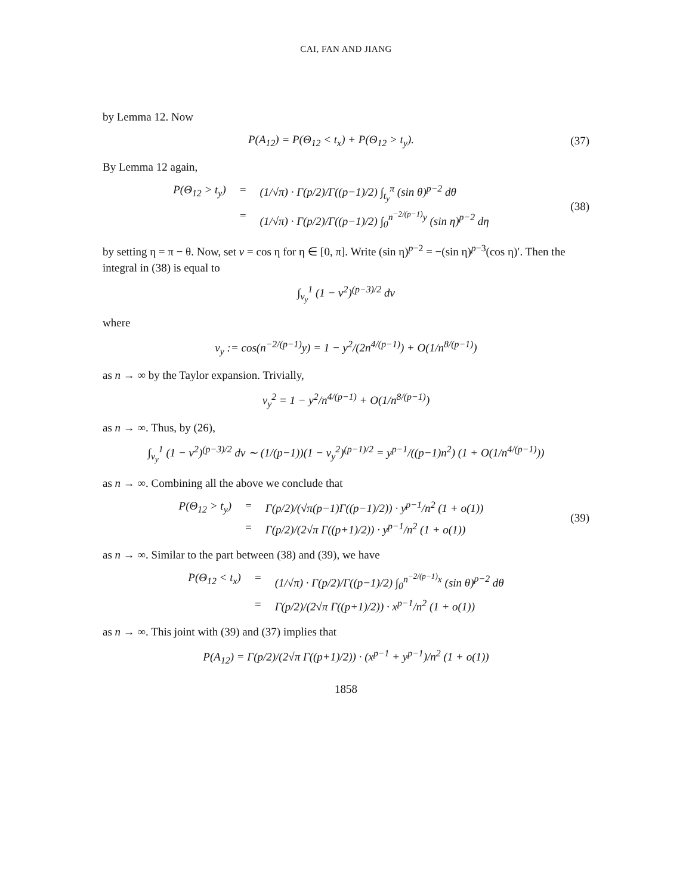CAI, FAN AND JIANG
by Lemma 12. Now
P(A<sub>12</sub>) = P(Θ<sub>12</sub> < t<sub>x</sub>) + P(Θ<sub>12</sub> > t<sub>y</sub>).
(37)
By Lemma 12 again,
P(Θ<sub>12</sub> > t<sub>y</sub>)
=
(1/√π) · Γ(p/2)/Γ((p−1)/2) ∫<sub>t<sub>y</sub></sub><sup>π</sup> (sin θ)<sup>p−2</sup> dθ
=
(1/√π) · Γ(p/2)/Γ((p−1)/2) ∫<sub>0</sub><sup>n<sup>−2/(p−1)</sup>y</sup> (sin η)<sup>p−2</sup> dη
(38)
by setting η = π − θ. Now, set v = cos η for η ∈ [0, π]. Write (sin η)<sup>p−2</sup> = −(sin η)<sup>p−3</sup>(cos η)′. Then the integral in (38) is equal to
∫<sub>v<sub>y</sub></sub><sup>1</sup> (1 − v<sup>2</sup>)<sup>(p−3)/2</sup> dv
where
v<sub>y</sub> := cos(n<sup>−2/(p−1)</sup>y) = 1 − y<sup>2</sup>/(2n<sup>4/(p−1)</sup>) + O(1/n<sup>8/(p−1)</sup>)
as n → ∞ by the Taylor expansion. Trivially,
v<sub>y</sub><sup>2</sup> = 1 − y<sup>2</sup>/n<sup>4/(p−1)</sup> + O(1/n<sup>8/(p−1)</sup>)
as n → ∞. Thus, by (26),
∫<sub>v<sub>y</sub></sub><sup>1</sup> (1 − v<sup>2</sup>)<sup>(p−3)/2</sup> dv ∼ (1/(p−1))(1 − v<sub>y</sub><sup>2</sup>)<sup>(p−1)/2</sup> = y<sup>p−1</sup>/((p−1)n<sup>2</sup>) (1 + O(1/n<sup>4/(p−1)</sup>))
as n → ∞. Combining all the above we conclude that
P(Θ<sub>12</sub> > t<sub>y</sub>)
=
Γ(p/2)/(√π(p−1)Γ((p−1)/2)) · y<sup>p−1</sup>/n<sup>2</sup> (1 + o(1))
=
Γ(p/2)/(2√π Γ((p+1)/2)) · y<sup>p−1</sup>/n<sup>2</sup> (1 + o(1))
(39)
as n → ∞. Similar to the part between (38) and (39), we have
P(Θ<sub>12</sub> < t<sub>x</sub>)
=
(1/√π) · Γ(p/2)/Γ((p−1)/2) ∫<sub>0</sub><sup>n<sup>−2/(p−1)</sup>x</sup> (sin θ)<sup>p−2</sup> dθ
=
Γ(p/2)/(2√π Γ((p+1)/2)) · x<sup>p−1</sup>/n<sup>2</sup> (1 + o(1))
as n → ∞. This joint with (39) and (37) implies that
P(A<sub>12</sub>) = Γ(p/2)/(2√π Γ((p+1)/2)) · (x<sup>p−1</sup> + y<sup>p−1</sup>)/n<sup>2</sup> (1 + o(1))
1858